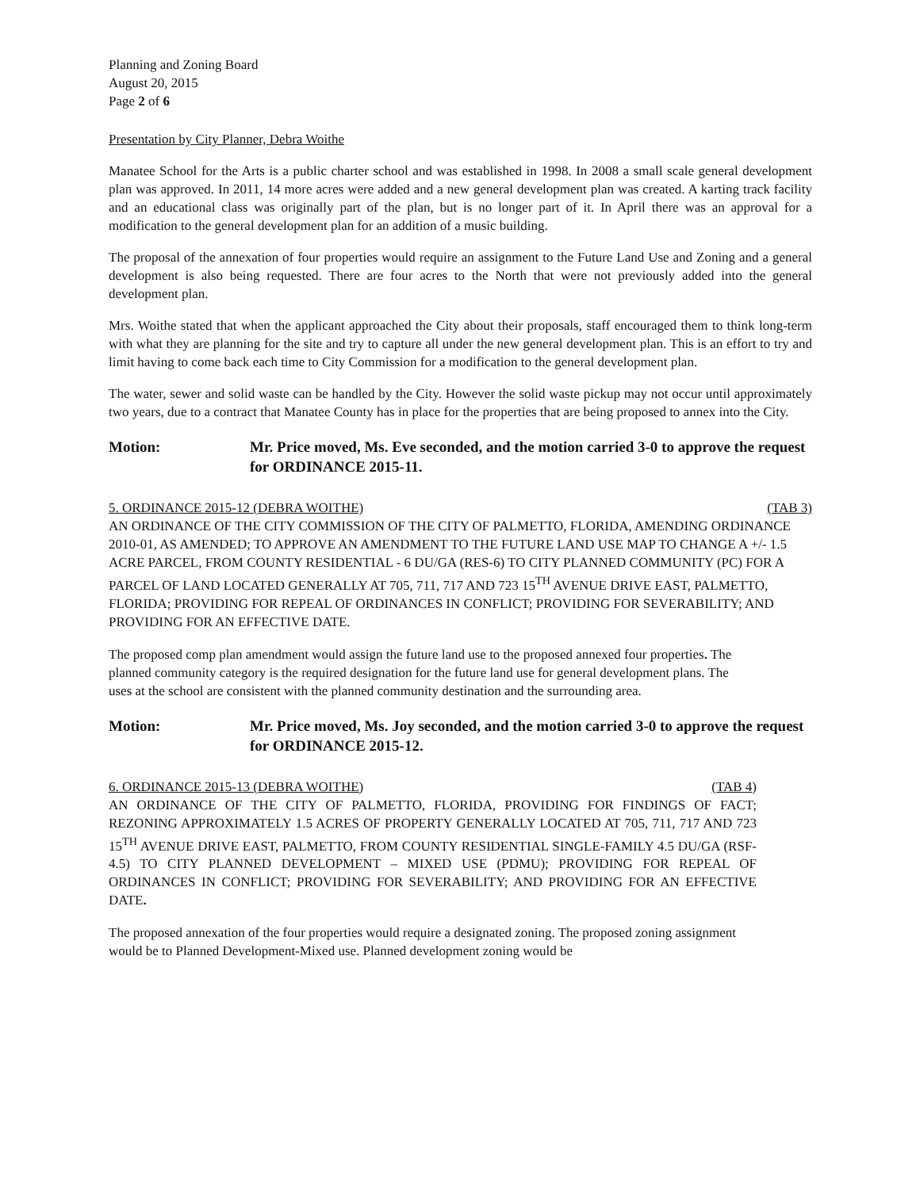Planning and Zoning Board
August 20, 2015
Page 2 of 6
Presentation by City Planner, Debra Woithe
Manatee School for the Arts is a public charter school and was established in 1998. In 2008 a small scale general development plan was approved. In 2011, 14 more acres were added and a new general development plan was created. A karting track facility and an educational class was originally part of the plan, but is no longer part of it. In April there was an approval for a modification to the general development plan for an addition of a music building.
The proposal of the annexation of four properties would require an assignment to the Future Land Use and Zoning and a general development is also being requested. There are four acres to the North that were not previously added into the general development plan.
Mrs. Woithe stated that when the applicant approached the City about their proposals, staff encouraged them to think long-term with what they are planning for the site and try to capture all under the new general development plan. This is an effort to try and limit having to come back each time to City Commission for a modification to the general development plan.
The water, sewer and solid waste can be handled by the City. However the solid waste pickup may not occur until approximately two years, due to a contract that Manatee County has in place for the properties that are being proposed to annex into the City.
Motion: Mr. Price moved, Ms. Eve seconded, and the motion carried 3-0 to approve the request for ORDINANCE 2015-11.
5. ORDINANCE 2015-12 (DEBRA WOITHE) (TAB 3)
AN ORDINANCE OF THE CITY COMMISSION OF THE CITY OF PALMETTO, FLORIDA, AMENDING ORDINANCE 2010-01, AS AMENDED; TO APPROVE AN AMENDMENT TO THE FUTURE LAND USE MAP TO CHANGE A +/- 1.5 ACRE PARCEL, FROM COUNTY RESIDENTIAL - 6 DU/GA (RES-6) TO CITY PLANNED COMMUNITY (PC) FOR A PARCEL OF LAND LOCATED GENERALLY AT 705, 711, 717 AND 723 15<sup>TH</sup> AVENUE DRIVE EAST, PALMETTO, FLORIDA; PROVIDING FOR REPEAL OF ORDINANCES IN CONFLICT; PROVIDING FOR SEVERABILITY; AND PROVIDING FOR AN EFFECTIVE DATE.
The proposed comp plan amendment would assign the future land use to the proposed annexed four properties. The planned community category is the required designation for the future land use for general development plans. The uses at the school are consistent with the planned community destination and the surrounding area.
Motion: Mr. Price moved, Ms. Joy seconded, and the motion carried 3-0 to approve the request for ORDINANCE 2015-12.
6. ORDINANCE 2015-13 (DEBRA WOITHE) (TAB 4)
AN ORDINANCE OF THE CITY OF PALMETTO, FLORIDA, PROVIDING FOR FINDINGS OF FACT; REZONING APPROXIMATELY 1.5 ACRES OF PROPERTY GENERALLY LOCATED AT 705, 711, 717 AND 723 15<sup>TH</sup> AVENUE DRIVE EAST, PALMETTO, FROM COUNTY RESIDENTIAL SINGLE-FAMILY 4.5 DU/GA (RSF-4.5) TO CITY PLANNED DEVELOPMENT – MIXED USE (PDMU); PROVIDING FOR REPEAL OF ORDINANCES IN CONFLICT; PROVIDING FOR SEVERABILITY; AND PROVIDING FOR AN EFFECTIVE DATE.
The proposed annexation of the four properties would require a designated zoning. The proposed zoning assignment would be to Planned Development-Mixed use. Planned development zoning would be